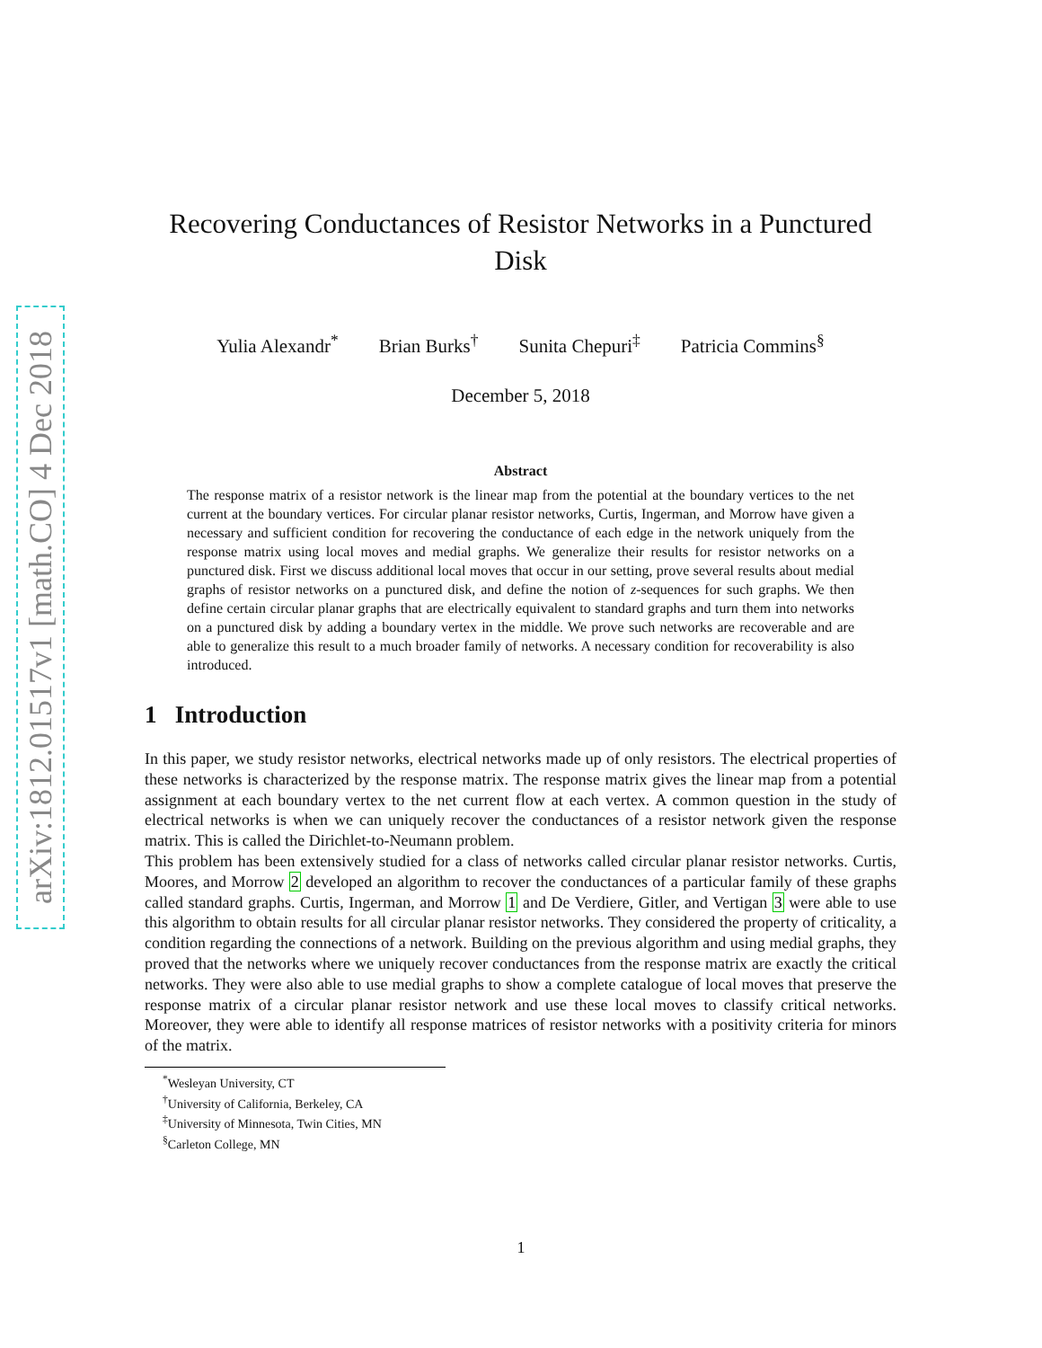arXiv:1812.01517v1 [math.CO] 4 Dec 2018
Recovering Conductances of Resistor Networks in a Punctured Disk
Yulia Alexandr<sup>*</sup> Brian Burks<sup>†</sup> Sunita Chepuri<sup>‡</sup> Patricia Commins<sup>§</sup>
December 5, 2018
Abstract
The response matrix of a resistor network is the linear map from the potential at the boundary vertices to the net current at the boundary vertices. For circular planar resistor networks, Curtis, Ingerman, and Morrow have given a necessary and sufficient condition for recovering the conductance of each edge in the network uniquely from the response matrix using local moves and medial graphs. We generalize their results for resistor networks on a punctured disk. First we discuss additional local moves that occur in our setting, prove several results about medial graphs of resistor networks on a punctured disk, and define the notion of z-sequences for such graphs. We then define certain circular planar graphs that are electrically equivalent to standard graphs and turn them into networks on a punctured disk by adding a boundary vertex in the middle. We prove such networks are recoverable and are able to generalize this result to a much broader family of networks. A necessary condition for recoverability is also introduced.
1 Introduction
In this paper, we study resistor networks, electrical networks made up of only resistors. The electrical properties of these networks is characterized by the response matrix. The response matrix gives the linear map from a potential assignment at each boundary vertex to the net current flow at each vertex. A common question in the study of electrical networks is when we can uniquely recover the conductances of a resistor network given the response matrix. This is called the Dirichlet-to-Neumann problem.
This problem has been extensively studied for a class of networks called circular planar resistor networks. Curtis, Moores, and Morrow 2 developed an algorithm to recover the conductances of a particular family of these graphs called standard graphs. Curtis, Ingerman, and Morrow 1 and De Verdiere, Gitler, and Vertigan 3 were able to use this algorithm to obtain results for all circular planar resistor networks. They considered the property of criticality, a condition regarding the connections of a network. Building on the previous algorithm and using medial graphs, they proved that the networks where we uniquely recover conductances from the response matrix are exactly the critical networks. They were also able to use medial graphs to show a complete catalogue of local moves that preserve the response matrix of a circular planar resistor network and use these local moves to classify critical networks. Moreover, they were able to identify all response matrices of resistor networks with a positivity criteria for minors of the matrix.
<sup>*</sup> Wesleyan University, CT
<sup>†</sup> University of California, Berkeley, CA
<sup>‡</sup> University of Minnesota, Twin Cities, MN
<sup>§</sup> Carleton College, MN
1